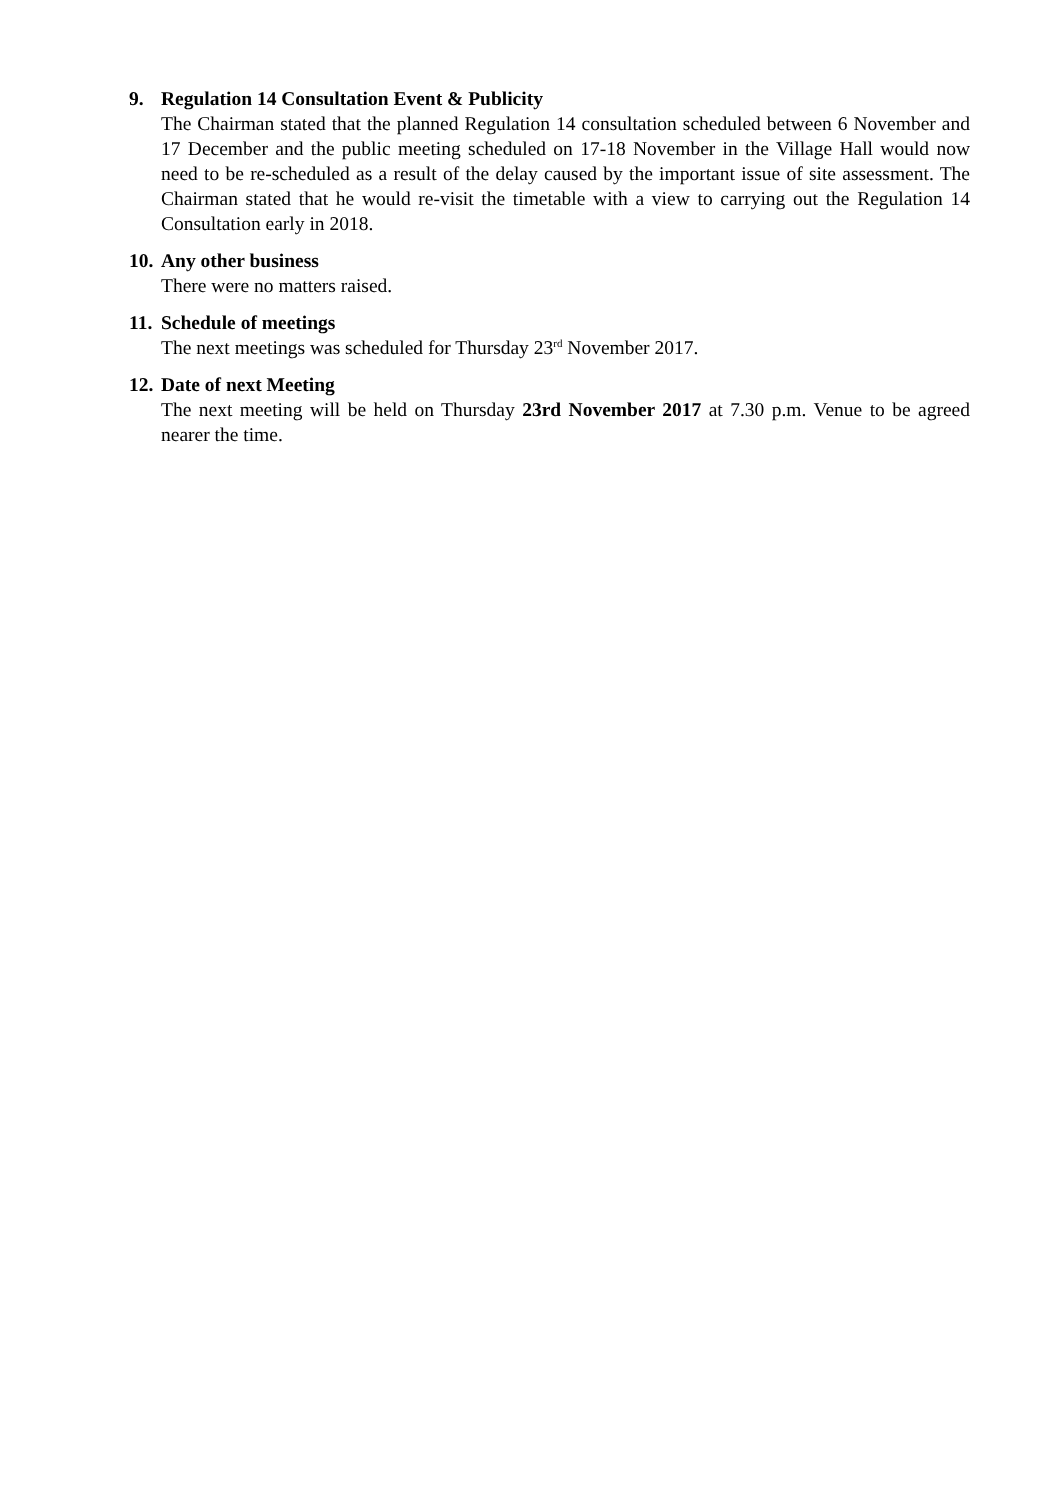9. Regulation 14 Consultation Event & Publicity
The Chairman stated that the planned Regulation 14 consultation scheduled between 6 November and 17 December and the public meeting scheduled on 17-18 November in the Village Hall would now need to be re-scheduled as a result of the delay caused by the important issue of site assessment. The Chairman stated that he would re-visit the timetable with a view to carrying out the Regulation 14 Consultation early in 2018.
10. Any other business
There were no matters raised.
11. Schedule of meetings
The next meetings was scheduled for Thursday 23<sup>rd</sup> November 2017.
12. Date of next Meeting
The next meeting will be held on Thursday 23rd November 2017 at 7.30 p.m. Venue to be agreed nearer the time.